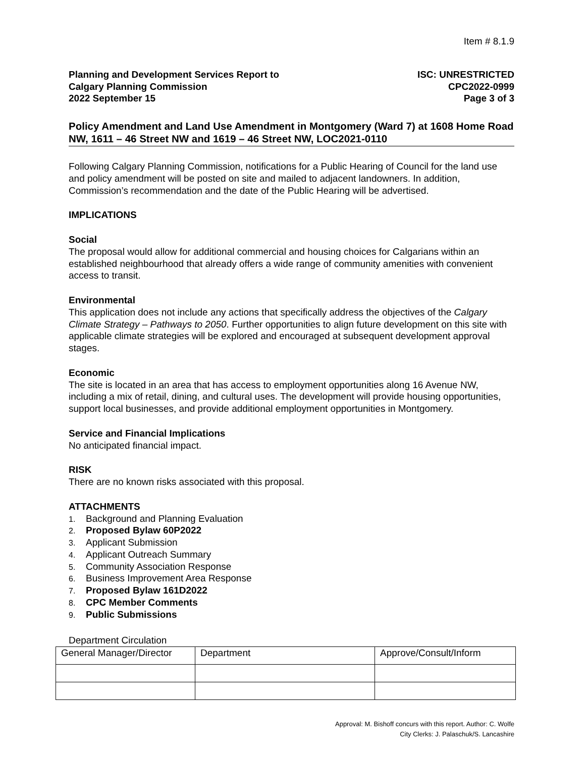Item # 8.1.9
Planning and Development Services Report to
Calgary Planning Commission
2022 September 15
ISC: UNRESTRICTED
CPC2022-0999
Page 3 of 3
Policy Amendment and Land Use Amendment in Montgomery (Ward 7) at 1608 Home Road NW, 1611 – 46 Street NW and 1619 – 46 Street NW, LOC2021-0110
Following Calgary Planning Commission, notifications for a Public Hearing of Council for the land use and policy amendment will be posted on site and mailed to adjacent landowners. In addition, Commission’s recommendation and the date of the Public Hearing will be advertised.
IMPLICATIONS
Social
The proposal would allow for additional commercial and housing choices for Calgarians within an established neighbourhood that already offers a wide range of community amenities with convenient access to transit.
Environmental
This application does not include any actions that specifically address the objectives of the Calgary Climate Strategy – Pathways to 2050. Further opportunities to align future development on this site with applicable climate strategies will be explored and encouraged at subsequent development approval stages.
Economic
The site is located in an area that has access to employment opportunities along 16 Avenue NW, including a mix of retail, dining, and cultural uses. The development will provide housing opportunities, support local businesses, and provide additional employment opportunities in Montgomery.
Service and Financial Implications
No anticipated financial impact.
RISK
There are no known risks associated with this proposal.
ATTACHMENTS
1. Background and Planning Evaluation
2. Proposed Bylaw 60P2022
3. Applicant Submission
4. Applicant Outreach Summary
5. Community Association Response
6. Business Improvement Area Response
7. Proposed Bylaw 161D2022
8. CPC Member Comments
9. Public Submissions
Department Circulation
| General Manager/Director | Department | Approve/Consult/Inform |
Approval: M. Bishoff concurs with this report. Author: C. Wolfe
City Clerks: J. Palaschuk/S. Lancashire